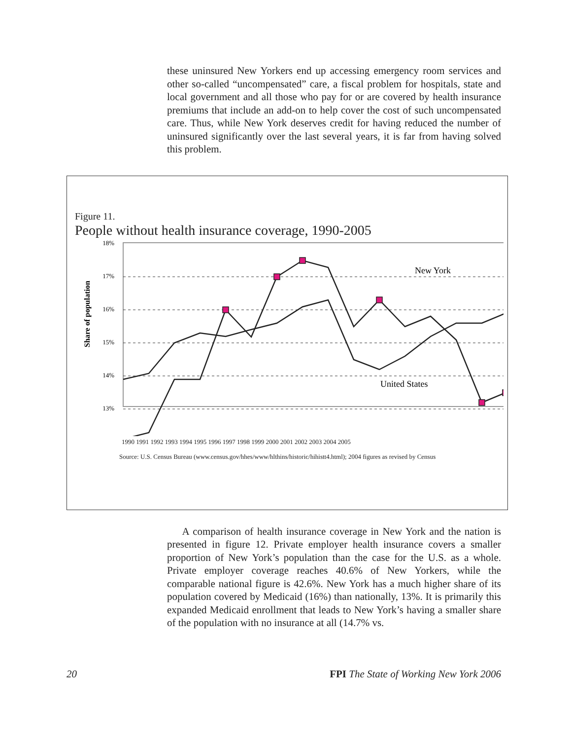these uninsured New Yorkers end up accessing emergency room services and other so-called “uncompensated” care, a fiscal problem for hospitals, state and local government and all those who pay for or are covered by health insurance premiums that include an add-on to help cover the cost of such uncompensated care. Thus, while New York deserves credit for having reduced the number of uninsured significantly over the last several years, it is far from having solved this problem.
Figure 11.
People without health insurance coverage, 1990-2005
Share of population
18%
17%
16%
15%
14%
13%
New York
United States
11% 12%
1990 1991 1992 1993 1994 1995 1996 1997 1998 1999 2000 2001 2002 2003 2004 2005
Source: U.S. Census Bureau (www.census.gov/hhes/www/hlthins/historic/hihistt4.html); 2004 figures as revised by Census
A comparison of health insurance coverage in New York and the nation is presented in figure 12. Private employer health insurance covers a smaller proportion of New York’s population than the case for the U.S. as a whole. Private employer coverage reaches 40.6% of New Yorkers, while the comparable national figure is 42.6%. New York has a much higher share of its population covered by Medicaid (16%) than nationally, 13%. It is primarily this expanded Medicaid enrollment that leads to New York’s having a smaller share of the population with no insurance at all (14.7% vs.
20 FPI The State of Working New York 2006